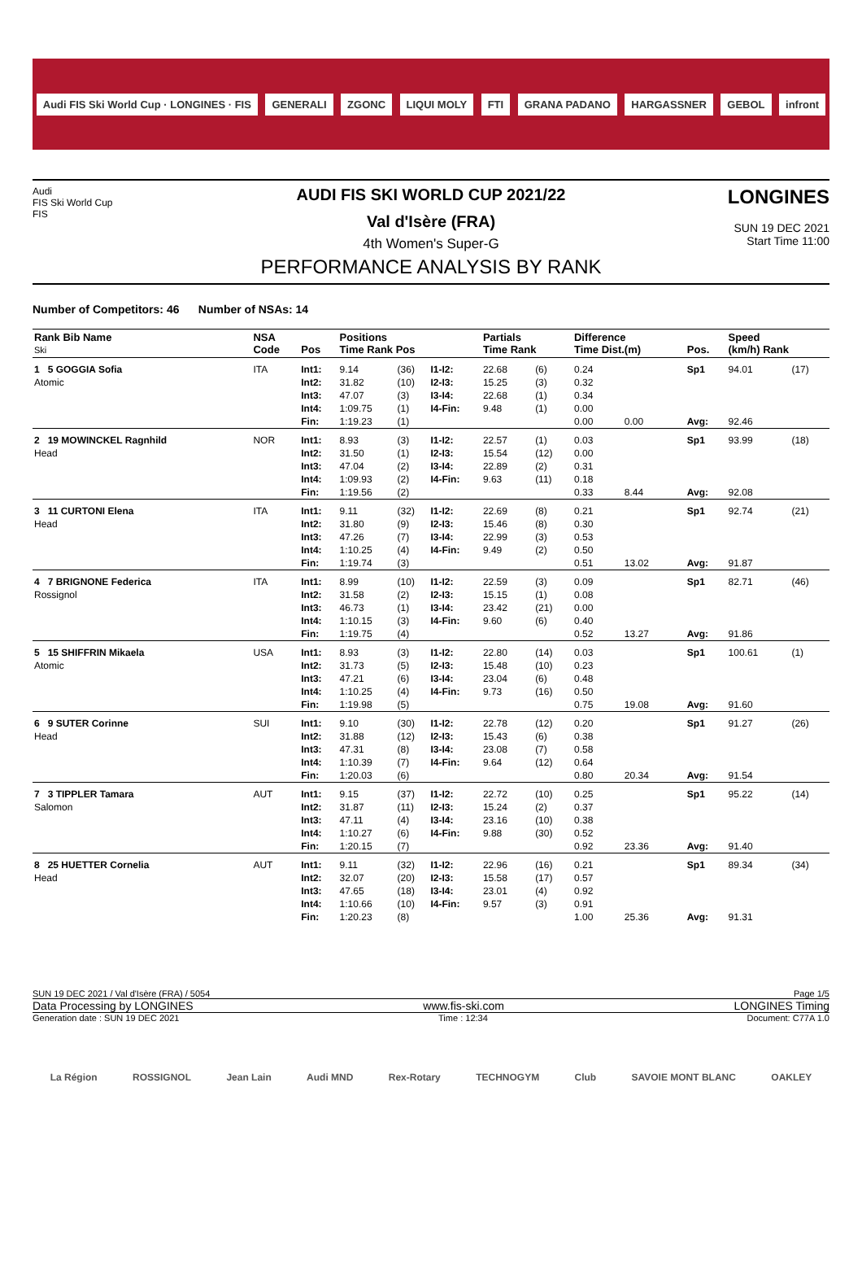Audi FIS Ski World Cup · LONGINES · FIS GENERALI ZGONC LIQUI MOLY FTI GRANA PADANO HARGASSNER GEBOL infront
Audi
FIS Ski World Cup
FIS
AUDI FIS SKI WORLD CUP 2021/22
Val d'Isère (FRA)
4th Women's Super-G
PERFORMANCE ANALYSIS BY RANK
LONGINES
SUN 19 DEC 2021
Start Time 11:00
Number of Competitors: 46 Number of NSAs: 14
| Rank Bib Name Ski | NSA Code | Pos | Positions Time Rank Pos | | | Partials Time Rank | | Difference Time Dist.(m) | | Pos. | Speed (km/h) Rank | |
| --- | --- | --- | --- | --- | --- | --- | --- | --- | --- | --- | --- | --- |
| 1 5 GOGGIA Sofia Atomic | ITA | Int1: Int2: Int3: Int4: Fin: | 9.14 31.82 47.07 1:09.75 1:19.23 | (36) (10) (3) (1) (1) | I1-I2: I2-I3: I3-I4: I4-Fin: | 22.68 15.25 22.68 9.48 | (6) (3) (1) (1) | 0.24 0.32 0.34 0.00 0.00 | 0.00 | Sp1 Avg: | 94.01 92.46 | (17) |
| 2 19 MOWINCKEL Ragnhild Head | NOR | Int1: Int2: Int3: Int4: Fin: | 8.93 31.50 47.04 1:09.93 1:19.56 | (3) (1) (2) (2) (2) | I1-I2: I2-I3: I3-I4: I4-Fin: | 22.57 15.54 22.89 9.63 | (1) (12) (2) (11) | 0.03 0.00 0.31 0.18 0.33 | 8.44 | Sp1 Avg: | 93.99 92.08 | (18) |
| 3 11 CURTONI Elena Head | ITA | Int1: Int2: Int3: Int4: Fin: | 9.11 31.80 47.26 1:10.25 1:19.74 | (32) (9) (7) (4) (3) | I1-I2: I2-I3: I3-I4: I4-Fin: | 22.69 15.46 22.99 9.49 | (8) (8) (3) (2) | 0.21 0.30 0.53 0.50 0.51 | 13.02 | Sp1 Avg: | 92.74 91.87 | (21) |
| 4 7 BRIGNONE Federica Rossignol | ITA | Int1: Int2: Int3: Int4: Fin: | 8.99 31.58 46.73 1:10.15 1:19.75 | (10) (2) (1) (3) (4) | I1-I2: I2-I3: I3-I4: I4-Fin: | 22.59 15.15 23.42 9.60 | (3) (1) (21) (6) | 0.09 0.08 0.00 0.40 0.52 | 13.27 | Sp1 Avg: | 82.71 91.86 | (46) |
| 5 15 SHIFFRIN Mikaela Atomic | USA | Int1: Int2: Int3: Int4: Fin: | 8.93 31.73 47.21 1:10.25 1:19.98 | (3) (5) (6) (4) (5) | I1-I2: I2-I3: I3-I4: I4-Fin: | 22.80 15.48 23.04 9.73 | (14) (10) (6) (16) | 0.03 0.23 0.48 0.50 0.75 | 19.08 | Sp1 Avg: | 100.61 91.60 | (1) |
| 6 9 SUTER Corinne Head | SUI | Int1: Int2: Int3: Int4: Fin: | 9.10 31.88 47.31 1:10.39 1:20.03 | (30) (12) (8) (7) (6) | I1-I2: I2-I3: I3-I4: I4-Fin: | 22.78 15.43 23.08 9.64 | (12) (6) (7) (12) | 0.20 0.38 0.58 0.64 0.80 | 20.34 | Sp1 Avg: | 91.27 91.54 | (26) |
| 7 3 TIPPLER Tamara Salomon | AUT | Int1: Int2: Int3: Int4: Fin: | 9.15 31.87 47.11 1:10.27 1:20.15 | (37) (11) (4) (6) (7) | I1-I2: I2-I3: I3-I4: I4-Fin: | 22.72 15.24 23.16 9.88 | (10) (2) (10) (30) | 0.25 0.37 0.38 0.52 0.92 | 23.36 | Sp1 Avg: | 95.22 91.40 | (14) |
| 8 25 HUETTER Cornelia Head | AUT | Int1: Int2: Int3: Int4: Fin: | 9.11 32.07 47.65 1:10.66 1:20.23 | (32) (20) (18) (10) (8) | I1-I2: I2-I3: I3-I4: I4-Fin: | 22.96 15.58 23.01 9.57 | (16) (17) (4) (3) | 0.21 0.57 0.92 0.91 1.00 | 25.36 | Sp1 Avg: | 89.34 91.31 | (34) |
SUN 19 DEC 2021 / Val d'Isère (FRA) / 5054 Page 1/5
Data Processing by LONGINES www.fis-ski.com LONGINES Timing
Generation date : SUN 19 DEC 2021 Time : 12:34 Document: C77A 1.0
La Région ROSSIGNOL Jean Lain Audi MND Rex-Rotary TECHNOGYM Club SAVOIE MONT BLANC OAKLEY